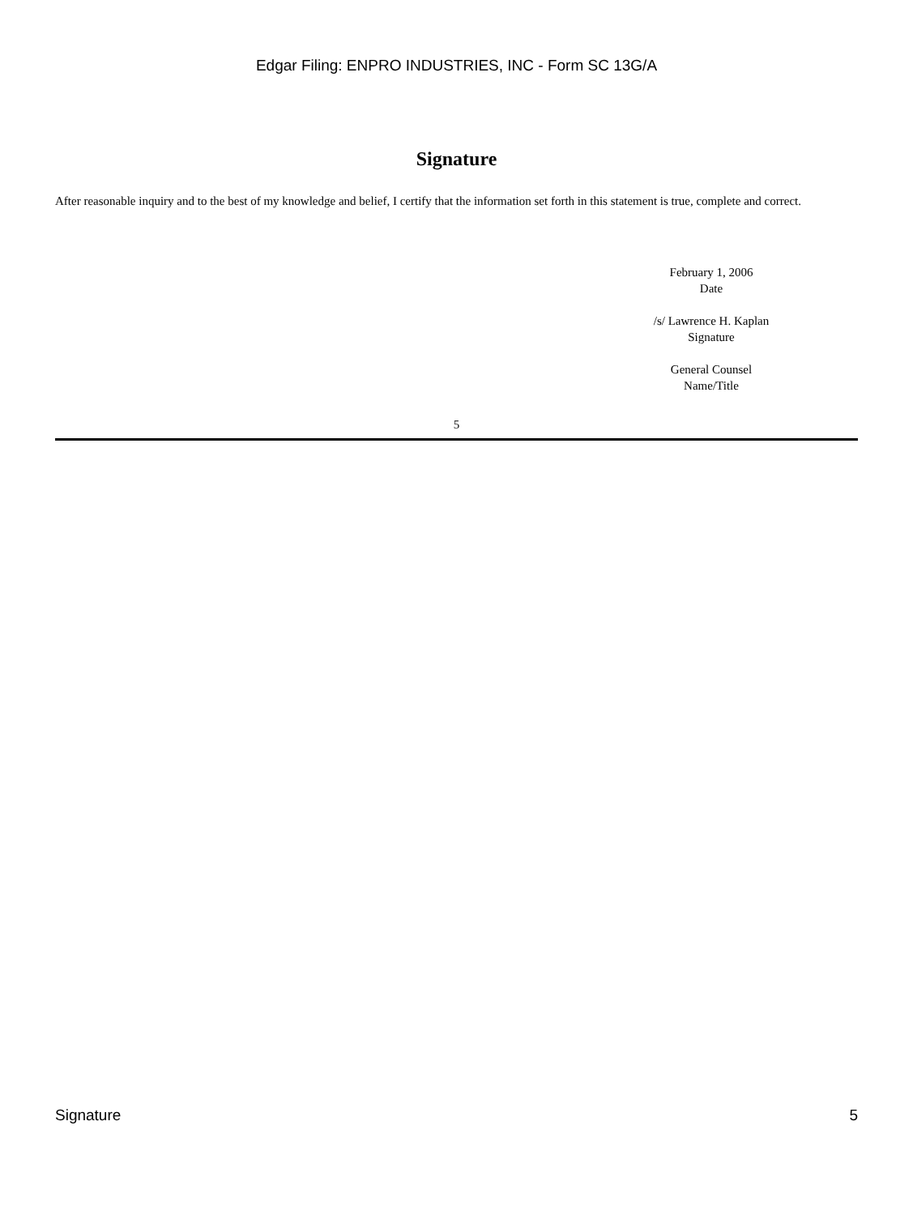Edgar Filing: ENPRO INDUSTRIES, INC - Form SC 13G/A
Signature
After reasonable inquiry and to the best of my knowledge and belief, I certify that the information set forth in this statement is true, complete and correct.
February 1, 2006
Date
/s/ Lawrence H. Kaplan
Signature
General Counsel
Name/Title
5
Signature 5